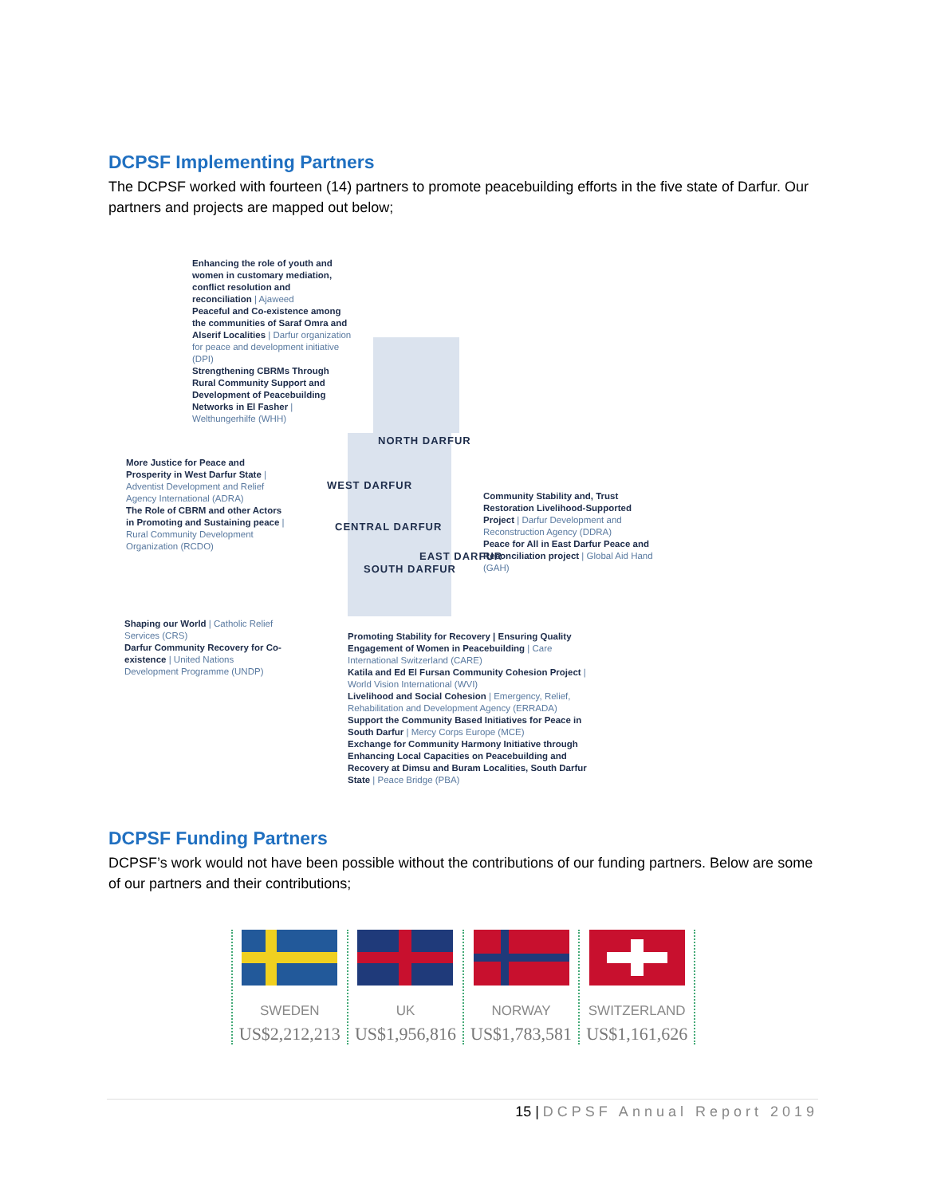DCPSF Implementing Partners
The DCPSF worked with fourteen (14) partners to promote peacebuilding efforts in the five state of Darfur. Our partners and projects are mapped out below;
Enhancing the role of youth and women in customary mediation, conflict resolution and reconciliation | Ajaweed
Peaceful and Co-existence among the communities of Saraf Omra and Alserif Localities | Darfur organization for peace and development initiative (DPI)
Strengthening CBRMs Through Rural Community Support and Development of Peacebuilding Networks in El Fasher | Welthungerhilfe (WHH)
NORTH DARFUR
More Justice for Peace and Prosperity in West Darfur State | Adventist Development and Relief Agency International (ADRA)
The Role of CBRM and other Actors in Promoting and Sustaining peace | Rural Community Development Organization (RCDO)
WEST DARFUR
CENTRAL DARFUR
SOUTH DARFUR
EAST DARFUR
Community Stability and, Trust Restoration Livelihood-Supported Project | Darfur Development and Reconstruction Agency (DDRA)
Peace for All in East Darfur Peace and Reconciliation project | Global Aid Hand (GAH)
Shaping our World | Catholic Relief Services (CRS)
Darfur Community Recovery for Co-existence | United Nations Development Programme (UNDP)
Promoting Stability for Recovery | Ensuring Quality Engagement of Women in Peacebuilding | Care International Switzerland (CARE)
Katila and Ed El Fursan Community Cohesion Project | World Vision International (WVI)
Livelihood and Social Cohesion | Emergency, Relief, Rehabilitation and Development Agency (ERRADA)
Support the Community Based Initiatives for Peace in South Darfur | Mercy Corps Europe (MCE)
Exchange for Community Harmony Initiative through Enhancing Local Capacities on Peacebuilding and Recovery at Dimsu and Buram Localities, South Darfur State | Peace Bridge (PBA)
DCPSF Funding Partners
DCPSF’s work would not have been possible without the contributions of our funding partners. Below are some of our partners and their contributions;
SWEDEN
US$2,212,213
UK
US$1,956,816
NORWAY
US$1,783,581
SWITZERLAND
US$1,161,626
15 | DCPSF Annual Report 2019